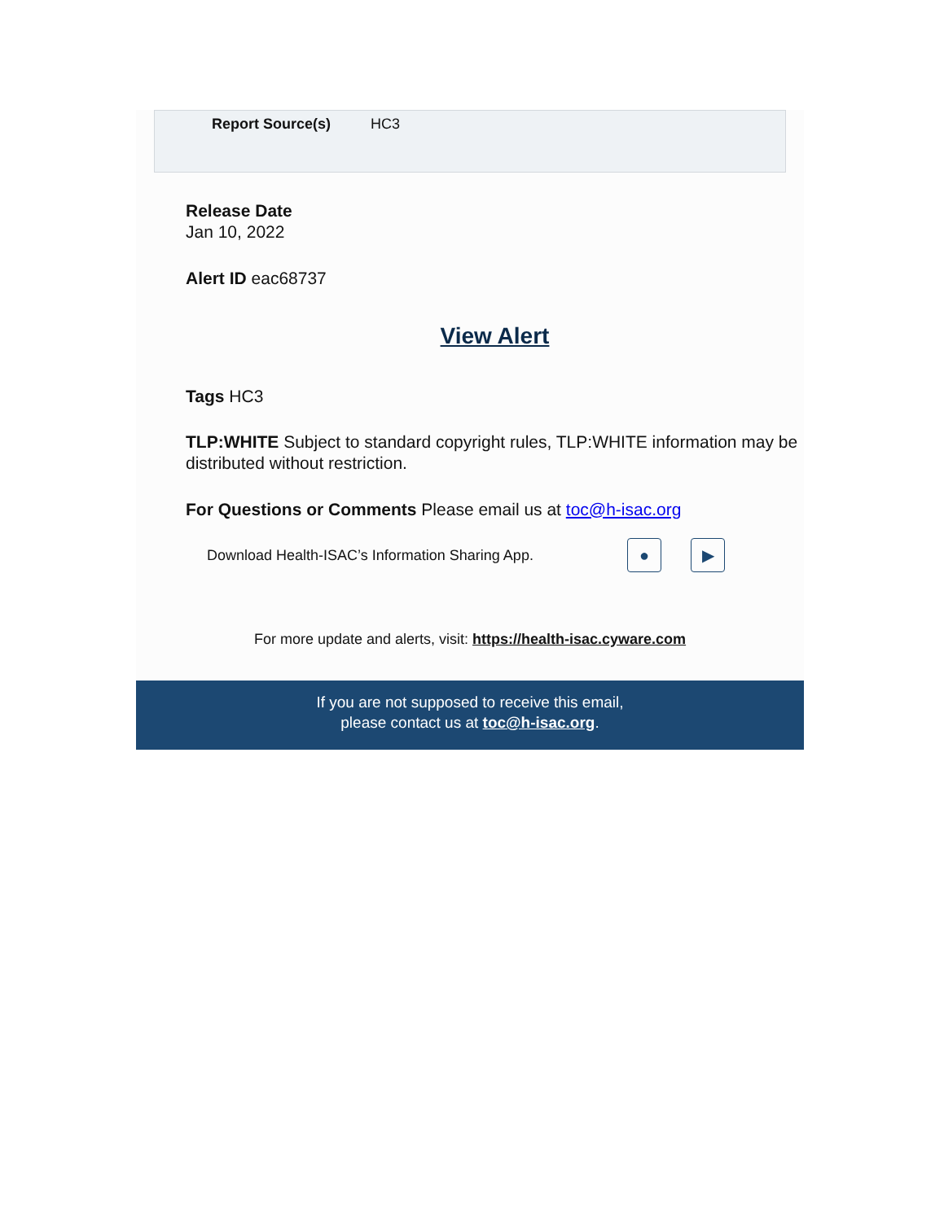| Report Source(s) | HC3 |
Release Date
Jan 10, 2022
Alert ID eac68737
View Alert
Tags HC3
TLP:WHITE Subject to standard copyright rules, TLP:WHITE information may be distributed without restriction.
For Questions or Comments Please email us at toc@h-isac.org
Download Health-ISAC’s Information Sharing App. ● ▶
For more update and alerts, visit: https://health-isac.cyware.com
If you are not supposed to receive this email,
please contact us at toc@h-isac.org.